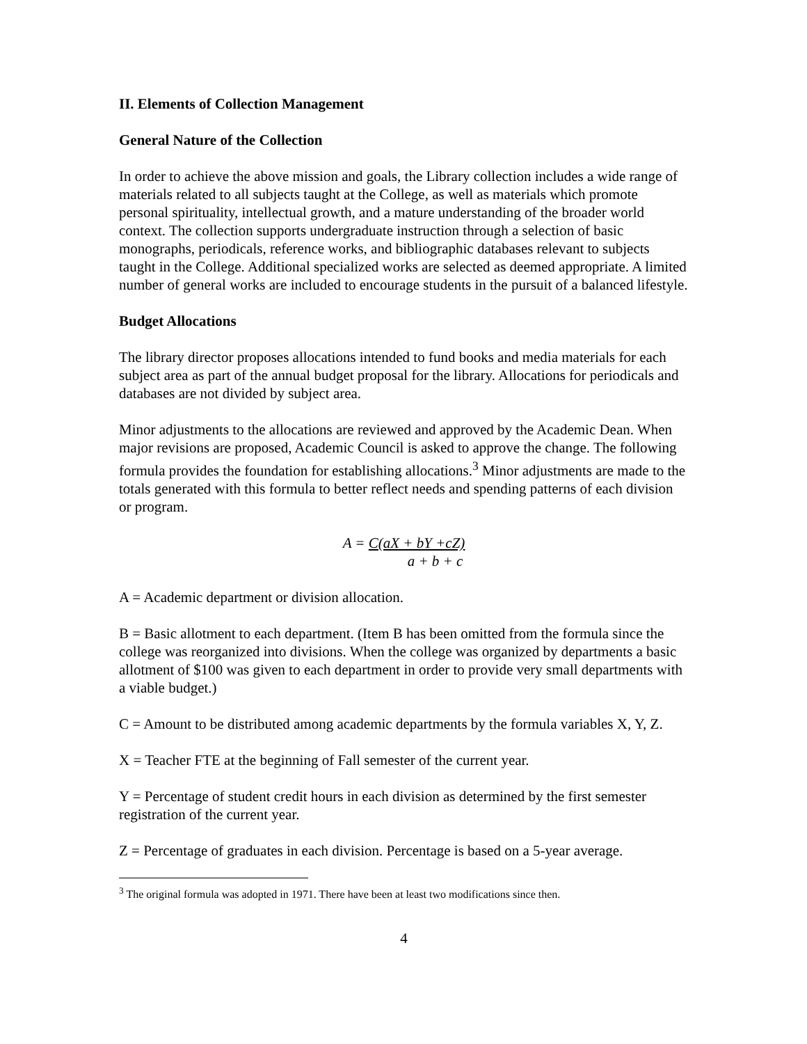II. Elements of Collection Management
General Nature of the Collection
In order to achieve the above mission and goals, the Library collection includes a wide range of materials related to all subjects taught at the College, as well as materials which promote personal spirituality, intellectual growth, and a mature understanding of the broader world context. The collection supports undergraduate instruction through a selection of basic monographs, periodicals, reference works, and bibliographic databases relevant to subjects taught in the College. Additional specialized works are selected as deemed appropriate. A limited number of general works are included to encourage students in the pursuit of a balanced lifestyle.
Budget Allocations
The library director proposes allocations intended to fund books and media materials for each subject area as part of the annual budget proposal for the library. Allocations for periodicals and databases are not divided by subject area.
Minor adjustments to the allocations are reviewed and approved by the Academic Dean. When major revisions are proposed, Academic Council is asked to approve the change. The following formula provides the foundation for establishing allocations.<sup>3</sup> Minor adjustments are made to the totals generated with this formula to better reflect needs and spending patterns of each division or program.
A = C(aX + bY +cZ)
a + b + c
A = Academic department or division allocation.
B = Basic allotment to each department. (Item B has been omitted from the formula since the college was reorganized into divisions. When the college was organized by departments a basic allotment of $100 was given to each department in order to provide very small departments with a viable budget.)
C = Amount to be distributed among academic departments by the formula variables X, Y, Z.
X = Teacher FTE at the beginning of Fall semester of the current year.
Y = Percentage of student credit hours in each division as determined by the first semester registration of the current year.
Z = Percentage of graduates in each division. Percentage is based on a 5-year average.
<sup>3</sup> The original formula was adopted in 1971. There have been at least two modifications since then.
4